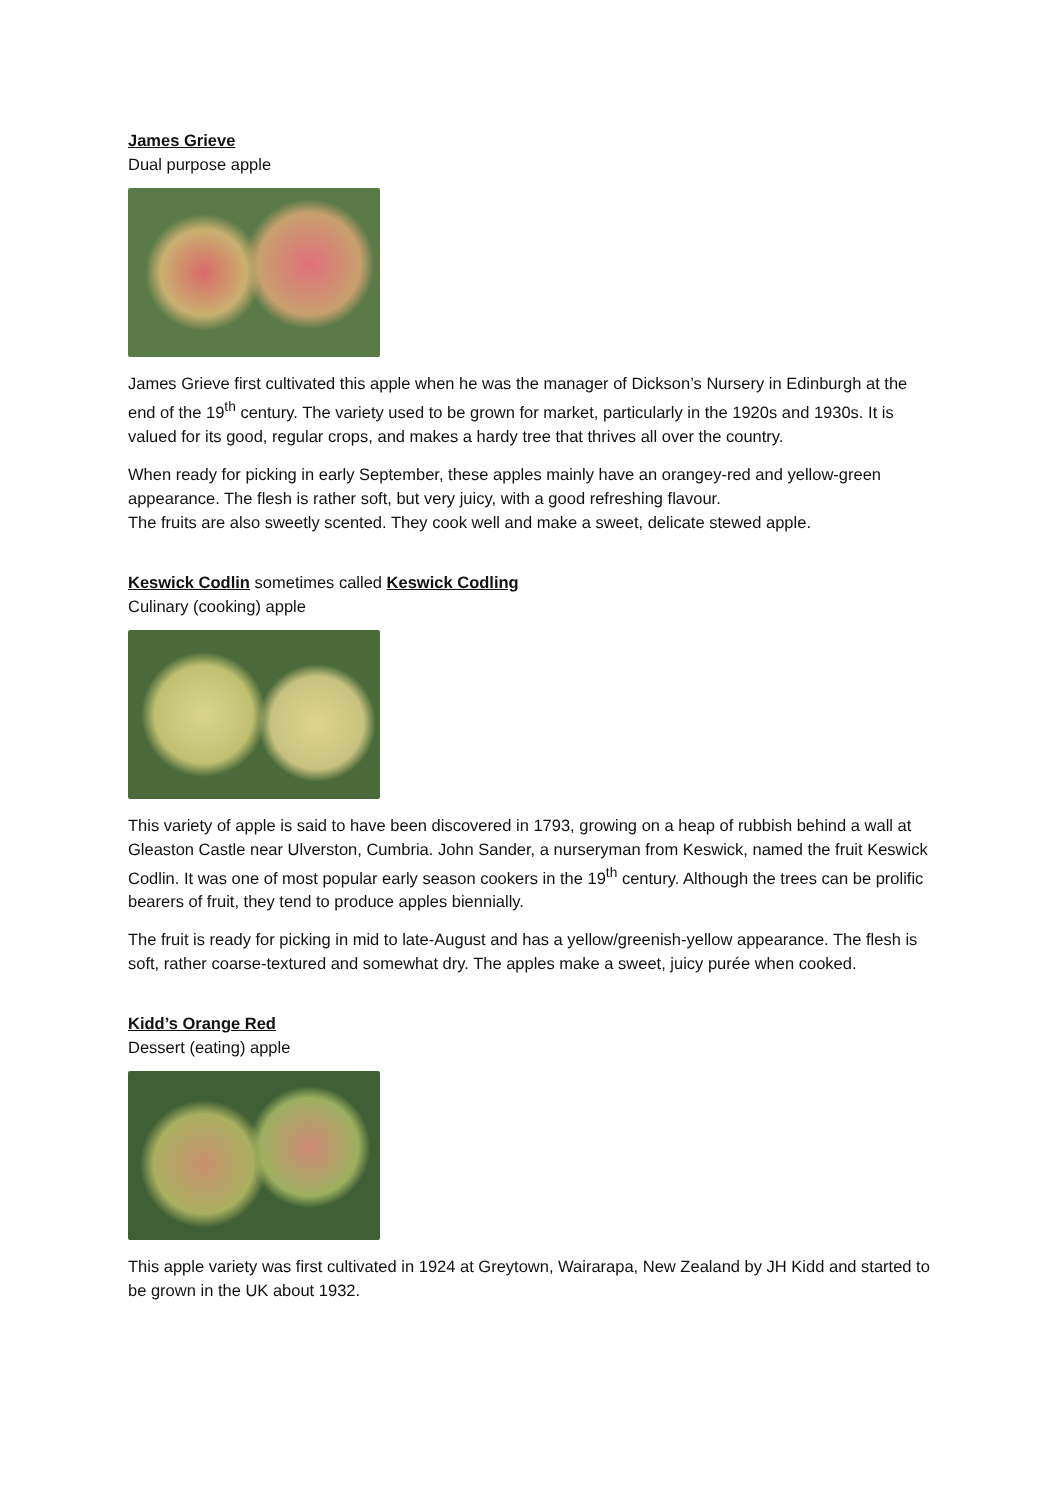James Grieve
Dual purpose apple
James Grieve first cultivated this apple when he was the manager of Dickson’s Nursery in Edinburgh at the end of the 19<sup>th</sup> century. The variety used to be grown for market, particularly in the 1920s and 1930s. It is valued for its good, regular crops, and makes a hardy tree that thrives all over the country.
When ready for picking in early September, these apples mainly have an orangey-red and yellow-green appearance. The flesh is rather soft, but very juicy, with a good refreshing flavour.
The fruits are also sweetly scented. They cook well and make a sweet, delicate stewed apple.
Keswick Codlin sometimes called Keswick Codling
Culinary (cooking) apple
This variety of apple is said to have been discovered in 1793, growing on a heap of rubbish behind a wall at Gleaston Castle near Ulverston, Cumbria. John Sander, a nurseryman from Keswick, named the fruit Keswick Codlin. It was one of most popular early season cookers in the 19<sup>th</sup> century. Although the trees can be prolific bearers of fruit, they tend to produce apples biennially.
The fruit is ready for picking in mid to late-August and has a yellow/greenish-yellow appearance. The flesh is soft, rather coarse-textured and somewhat dry. The apples make a sweet, juicy purée when cooked.
Kidd’s Orange Red
Dessert (eating) apple
This apple variety was first cultivated in 1924 at Greytown, Wairarapa, New Zealand by JH Kidd and started to be grown in the UK about 1932.